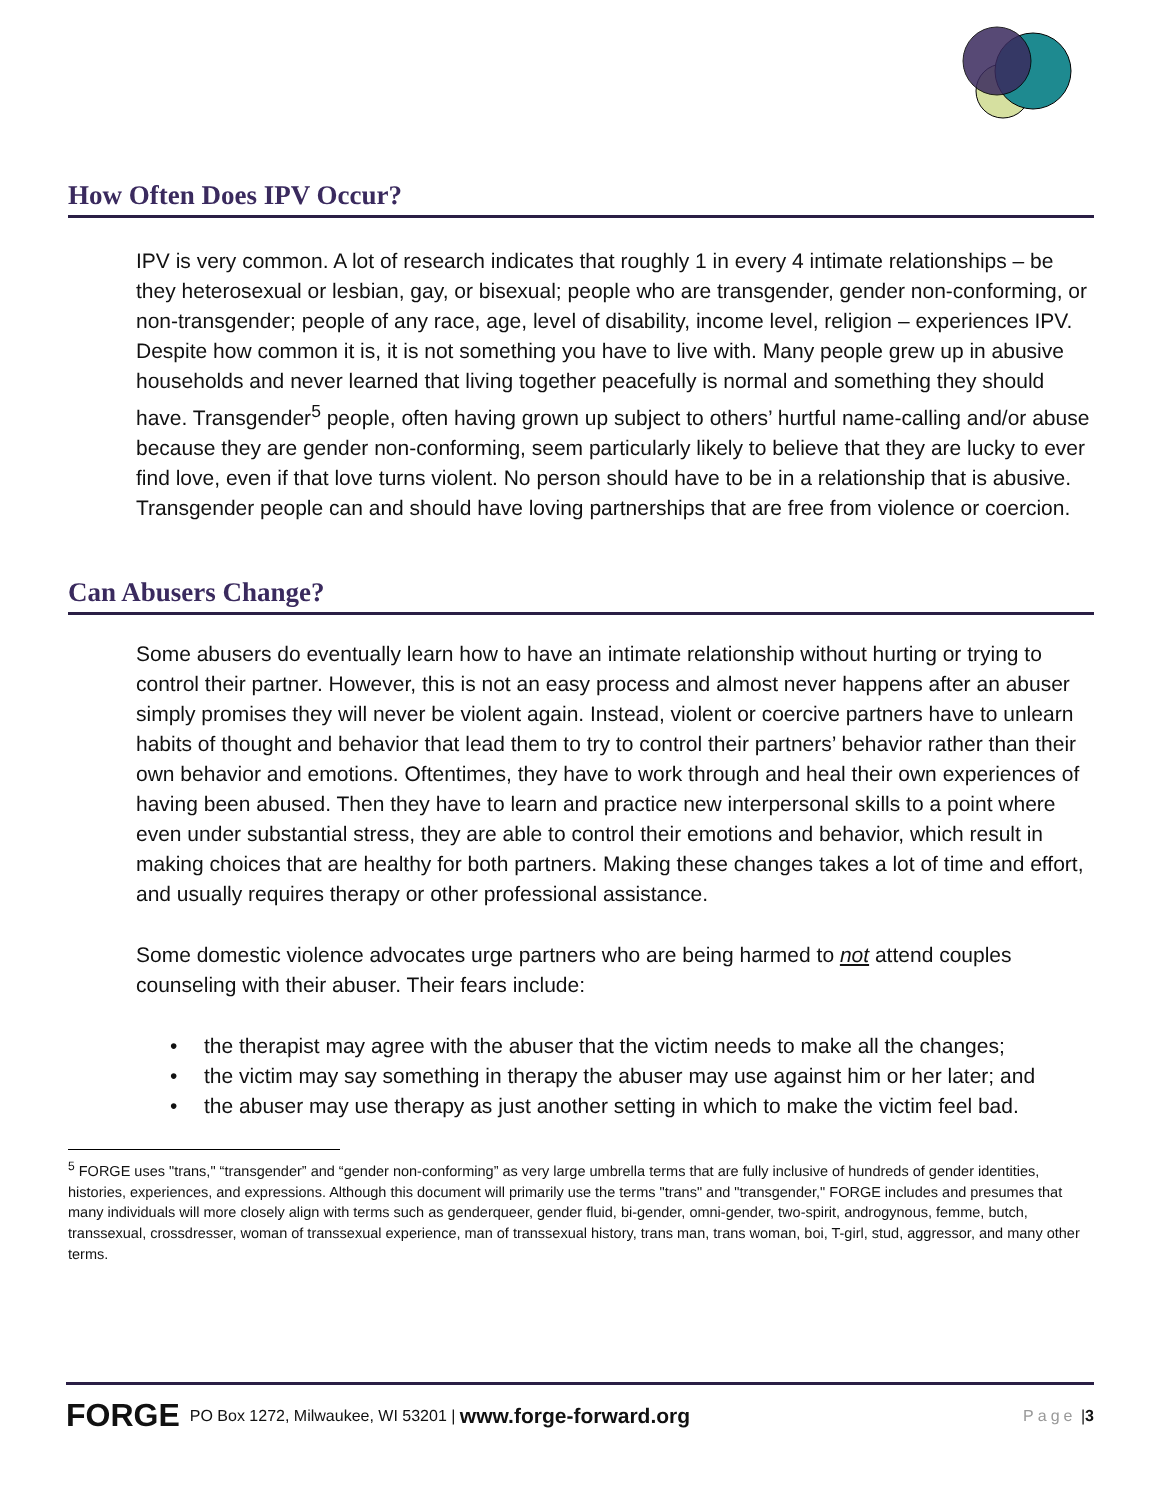How Often Does IPV Occur?
IPV is very common. A lot of research indicates that roughly 1 in every 4 intimate relationships – be they heterosexual or lesbian, gay, or bisexual; people who are transgender, gender non-conforming, or non-transgender; people of any race, age, level of disability, income level, religion – experiences IPV. Despite how common it is, it is not something you have to live with. Many people grew up in abusive households and never learned that living together peacefully is normal and something they should have. Transgender<sup>5</sup> people, often having grown up subject to others’ hurtful name-calling and/or abuse because they are gender non-conforming, seem particularly likely to believe that they are lucky to ever find love, even if that love turns violent. No person should have to be in a relationship that is abusive. Transgender people can and should have loving partnerships that are free from violence or coercion.
Can Abusers Change?
Some abusers do eventually learn how to have an intimate relationship without hurting or trying to control their partner. However, this is not an easy process and almost never happens after an abuser simply promises they will never be violent again. Instead, violent or coercive partners have to unlearn habits of thought and behavior that lead them to try to control their partners’ behavior rather than their own behavior and emotions. Oftentimes, they have to work through and heal their own experiences of having been abused. Then they have to learn and practice new interpersonal skills to a point where even under substantial stress, they are able to control their emotions and behavior, which result in making choices that are healthy for both partners. Making these changes takes a lot of time and effort, and usually requires therapy or other professional assistance.
Some domestic violence advocates urge partners who are being harmed to not attend couples counseling with their abuser. Their fears include:
• the therapist may agree with the abuser that the victim needs to make all the changes;
• the victim may say something in therapy the abuser may use against him or her later; and
• the abuser may use therapy as just another setting in which to make the victim feel bad.
<sup>5</sup> FORGE uses "trans," “transgender” and “gender non-conforming” as very large umbrella terms that are fully inclusive of hundreds of gender identities, histories, experiences, and expressions. Although this document will primarily use the terms "trans" and "transgender," FORGE includes and presumes that many individuals will more closely align with terms such as genderqueer, gender fluid, bi-gender, omni-gender, two-spirit, androgynous, femme, butch, transsexual, crossdresser, woman of transsexual experience, man of transsexual history, trans man, trans woman, boi, T-girl, stud, aggressor, and many other terms.
FORGE PO Box 1272, Milwaukee, WI 53201 | www.forge-forward.org Page | 3